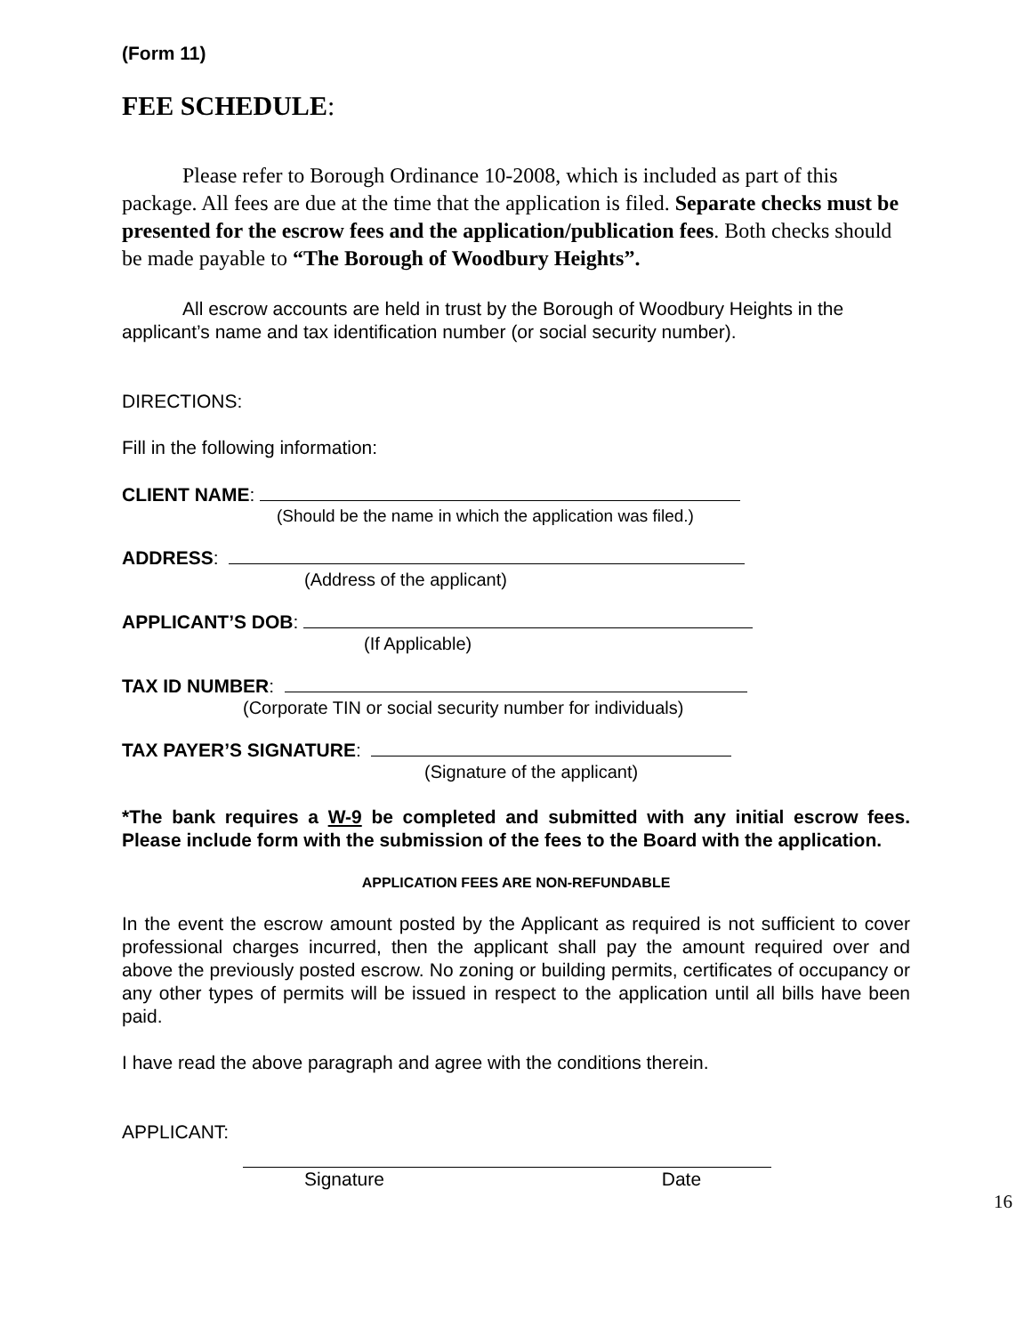(Form 11)
FEE SCHEDULE:
Please refer to Borough Ordinance 10-2008, which is included as part of this package. All fees are due at the time that the application is filed. Separate checks must be presented for the escrow fees and the application/publication fees. Both checks should be made payable to “The Borough of Woodbury Heights”.
All escrow accounts are held in trust by the Borough of Woodbury Heights in the applicant’s name and tax identification number (or social security number).
DIRECTIONS:
Fill in the following information:
CLIENT NAME:
(Should be the name in which the application was filed.)
ADDRESS:
(Address of the applicant)
APPLICANT’S DOB:
(If Applicable)
TAX ID NUMBER:
(Corporate TIN or social security number for individuals)
TAX PAYER’S SIGNATURE:
(Signature of the applicant)
*The bank requires a W-9 be completed and submitted with any initial escrow fees. Please include form with the submission of the fees to the Board with the application.
APPLICATION FEES ARE NON-REFUNDABLE
In the event the escrow amount posted by the Applicant as required is not sufficient to cover professional charges incurred, then the applicant shall pay the amount required over and above the previously posted escrow. No zoning or building permits, certificates of occupancy or any other types of permits will be issued in respect to the application until all bills have been paid.
I have read the above paragraph and agree with the conditions therein.
APPLICANT:
Signature Date
16